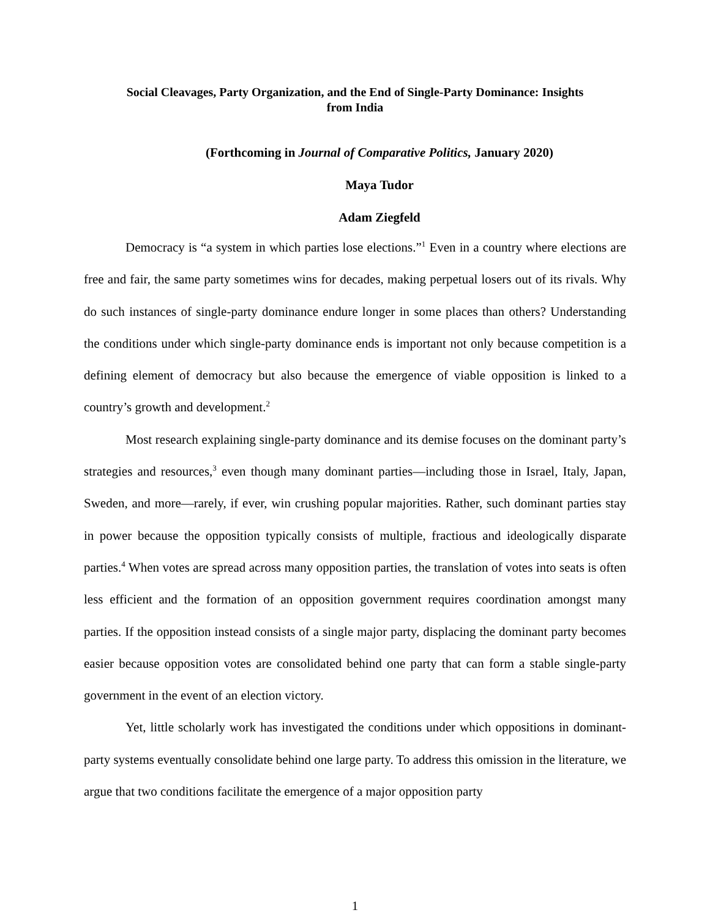Social Cleavages, Party Organization, and the End of Single-Party Dominance: Insights
from India
(Forthcoming in Journal of Comparative Politics, January 2020)
Maya Tudor
Adam Ziegfeld
Democracy is “a system in which parties lose elections.”<sup>1</sup> Even in a country where elections are free and fair, the same party sometimes wins for decades, making perpetual losers out of its rivals. Why do such instances of single-party dominance endure longer in some places than others? Understanding the conditions under which single-party dominance ends is important not only because competition is a defining element of democracy but also because the emergence of viable opposition is linked to a country’s growth and development.<sup>2</sup>
Most research explaining single-party dominance and its demise focuses on the dominant party’s strategies and resources,<sup>3</sup> even though many dominant parties—including those in Israel, Italy, Japan, Sweden, and more—rarely, if ever, win crushing popular majorities. Rather, such dominant parties stay in power because the opposition typically consists of multiple, fractious and ideologically disparate parties.<sup>4</sup> When votes are spread across many opposition parties, the translation of votes into seats is often less efficient and the formation of an opposition government requires coordination amongst many parties. If the opposition instead consists of a single major party, displacing the dominant party becomes easier because opposition votes are consolidated behind one party that can form a stable single-party government in the event of an election victory.
Yet, little scholarly work has investigated the conditions under which oppositions in dominant-party systems eventually consolidate behind one large party. To address this omission in the literature, we argue that two conditions facilitate the emergence of a major opposition party
1